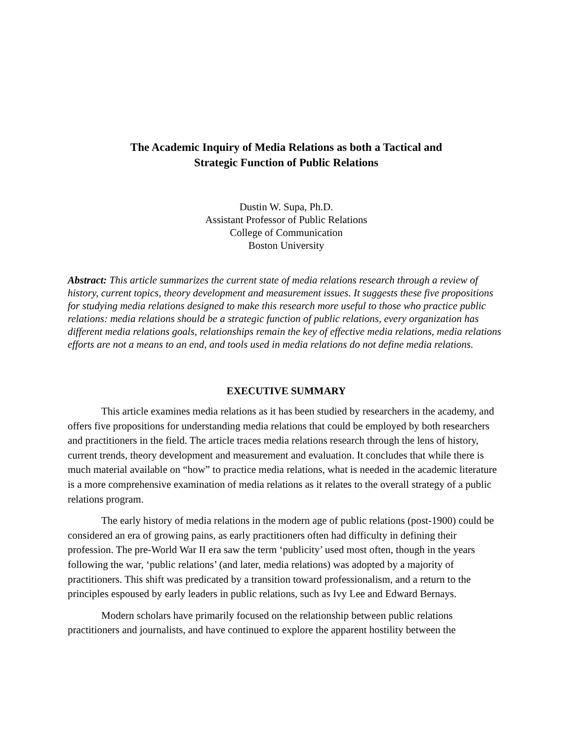The Academic Inquiry of Media Relations as both a Tactical and
Strategic Function of Public Relations
Dustin W. Supa, Ph.D.
Assistant Professor of Public Relations
College of Communication
Boston University
Abstract: This article summarizes the current state of media relations research through a review of history, current topics, theory development and measurement issues. It suggests these five propositions for studying media relations designed to make this research more useful to those who practice public relations: media relations should be a strategic function of public relations, every organization has different media relations goals, relationships remain the key of effective media relations, media relations efforts are not a means to an end, and tools used in media relations do not define media relations.
EXECUTIVE SUMMARY
This article examines media relations as it has been studied by researchers in the academy, and offers five propositions for understanding media relations that could be employed by both researchers and practitioners in the field. The article traces media relations research through the lens of history, current trends, theory development and measurement and evaluation. It concludes that while there is much material available on “how” to practice media relations, what is needed in the academic literature is a more comprehensive examination of media relations as it relates to the overall strategy of a public relations program.
The early history of media relations in the modern age of public relations (post-1900) could be considered an era of growing pains, as early practitioners often had difficulty in defining their profession. The pre-World War II era saw the term ‘publicity’ used most often, though in the years following the war, ‘public relations’ (and later, media relations) was adopted by a majority of practitioners. This shift was predicated by a transition toward professionalism, and a return to the principles espoused by early leaders in public relations, such as Ivy Lee and Edward Bernays.
Modern scholars have primarily focused on the relationship between public relations practitioners and journalists, and have continued to explore the apparent hostility between the